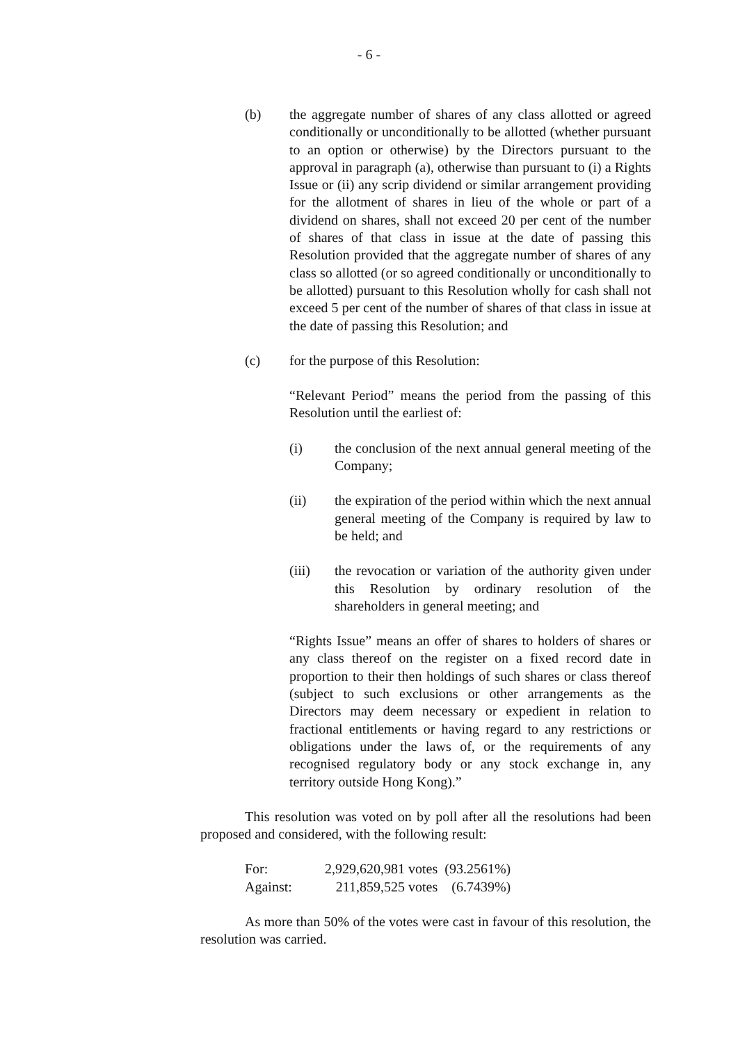- 6 -
(b) the aggregate number of shares of any class allotted or agreed conditionally or unconditionally to be allotted (whether pursuant to an option or otherwise) by the Directors pursuant to the approval in paragraph (a), otherwise than pursuant to (i) a Rights Issue or (ii) any scrip dividend or similar arrangement providing for the allotment of shares in lieu of the whole or part of a dividend on shares, shall not exceed 20 per cent of the number of shares of that class in issue at the date of passing this Resolution provided that the aggregate number of shares of any class so allotted (or so agreed conditionally or unconditionally to be allotted) pursuant to this Resolution wholly for cash shall not exceed 5 per cent of the number of shares of that class in issue at the date of passing this Resolution; and
(c) for the purpose of this Resolution:
“Relevant Period” means the period from the passing of this Resolution until the earliest of:
(i) the conclusion of the next annual general meeting of the Company;
(ii) the expiration of the period within which the next annual general meeting of the Company is required by law to be held; and
(iii) the revocation or variation of the authority given under this Resolution by ordinary resolution of the shareholders in general meeting; and
“Rights Issue” means an offer of shares to holders of shares or any class thereof on the register on a fixed record date in proportion to their then holdings of such shares or class thereof (subject to such exclusions or other arrangements as the Directors may deem necessary or expedient in relation to fractional entitlements or having regard to any restrictions or obligations under the laws of, or the requirements of any recognised regulatory body or any stock exchange in, any territory outside Hong Kong).”
This resolution was voted on by poll after all the resolutions had been proposed and considered, with the following result:
| For: | 2,929,620,981 votes | (93.2561%) |
| Against: | 211,859,525 votes | (6.7439%) |
As more than 50% of the votes were cast in favour of this resolution, the resolution was carried.